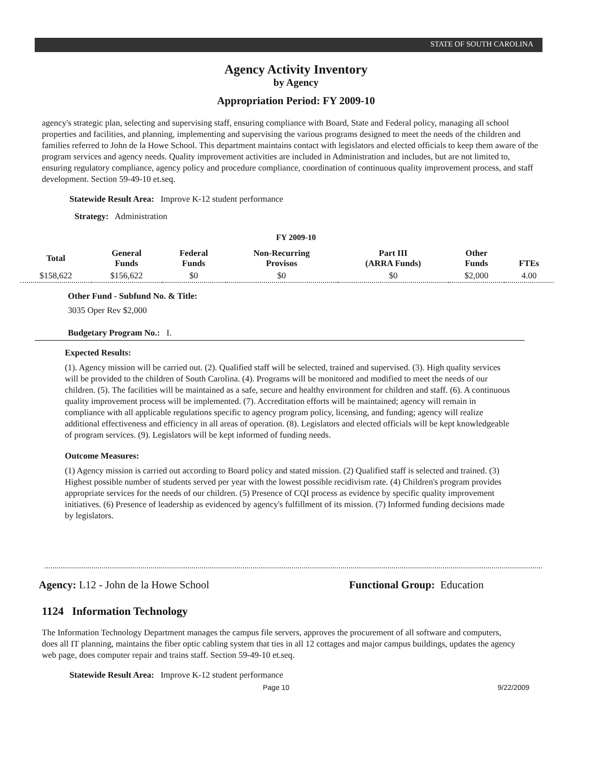STATE OF SOUTH CAROLINA
Agency Activity Inventory
by Agency
Appropriation Period: FY 2009-10
agency's strategic plan, selecting and supervising staff, ensuring compliance with Board, State and Federal policy, managing all school properties and facilities, and planning, implementing and supervising the various programs designed to meet the needs of the children and families referred to John de la Howe School. This department maintains contact with legislators and elected officials to keep them aware of the program services and agency needs. Quality improvement activities are included in Administration and includes, but are not limited to, ensuring regulatory compliance, agency policy and procedure compliance, coordination of continuous quality improvement process, and staff development. Section 59-49-10 et.seq.
Statewide Result Area: Improve K-12 student performance
Strategy: Administration
FY 2009-10
| Total | General Funds | Federal Funds | Non-Recurring Provisos | Part III (ARRA Funds) | Other Funds | FTEs |
| --- | --- | --- | --- | --- | --- | --- |
| $158,622 | $156,622 | $0 | $0 | $0 | $2,000 | 4.00 |
Other Fund - Subfund No. & Title:
3035 Oper Rev $2,000
Budgetary Program No.: I.
Expected Results:
(1). Agency mission will be carried out. (2). Qualified staff will be selected, trained and supervised. (3). High quality services will be provided to the children of South Carolina. (4). Programs will be monitored and modified to meet the needs of our children. (5). The facilities will be maintained as a safe, secure and healthy environment for children and staff. (6). A continuous quality improvement process will be implemented. (7). Accreditation efforts will be maintained; agency will remain in compliance with all applicable regulations specific to agency program policy, licensing, and funding; agency will realize additional effectiveness and efficiency in all areas of operation. (8). Legislators and elected officials will be kept knowledgeable of program services. (9). Legislators will be kept informed of funding needs.
Outcome Measures:
(1) Agency mission is carried out according to Board policy and stated mission. (2) Qualified staff is selected and trained. (3) Highest possible number of students served per year with the lowest possible recidivism rate. (4) Children's program provides appropriate services for the needs of our children. (5) Presence of CQI process as evidence by specific quality improvement initiatives. (6) Presence of leadership as evidenced by agency's fulfillment of its mission. (7) Informed funding decisions made by legislators.
Agency: L12 - John de la Howe School Functional Group: Education
1124 Information Technology
The Information Technology Department manages the campus file servers, approves the procurement of all software and computers, does all IT planning, maintains the fiber optic cabling system that ties in all 12 cottages and major campus buildings, updates the agency web page, does computer repair and trains staff. Section 59-49-10 et.seq.
Statewide Result Area: Improve K-12 student performance
Page 10 9/22/2009